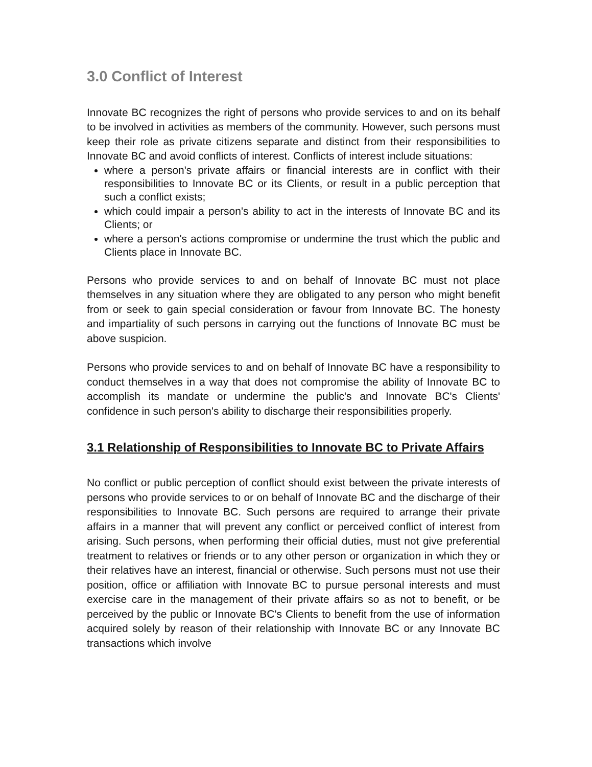3.0 Conflict of Interest
Innovate BC recognizes the right of persons who provide services to and on its behalf to be involved in activities as members of the community. However, such persons must keep their role as private citizens separate and distinct from their responsibilities to Innovate BC and avoid conflicts of interest. Conflicts of interest include situations:
where a person's private affairs or financial interests are in conflict with their responsibilities to Innovate BC or its Clients, or result in a public perception that such a conflict exists;
which could impair a person's ability to act in the interests of Innovate BC and its Clients; or
where a person's actions compromise or undermine the trust which the public and Clients place in Innovate BC.
Persons who provide services to and on behalf of Innovate BC must not place themselves in any situation where they are obligated to any person who might benefit from or seek to gain special consideration or favour from Innovate BC. The honesty and impartiality of such persons in carrying out the functions of Innovate BC must be above suspicion.
Persons who provide services to and on behalf of Innovate BC have a responsibility to conduct themselves in a way that does not compromise the ability of Innovate BC to accomplish its mandate or undermine the public's and Innovate BC's Clients' confidence in such person's ability to discharge their responsibilities properly.
3.1 Relationship of Responsibilities to Innovate BC to Private Affairs
No conflict or public perception of conflict should exist between the private interests of persons who provide services to or on behalf of Innovate BC and the discharge of their responsibilities to Innovate BC. Such persons are required to arrange their private affairs in a manner that will prevent any conflict or perceived conflict of interest from arising. Such persons, when performing their official duties, must not give preferential treatment to relatives or friends or to any other person or organization in which they or their relatives have an interest, financial or otherwise. Such persons must not use their position, office or affiliation with Innovate BC to pursue personal interests and must exercise care in the management of their private affairs so as not to benefit, or be perceived by the public or Innovate BC's Clients to benefit from the use of information acquired solely by reason of their relationship with Innovate BC or any Innovate BC transactions which involve